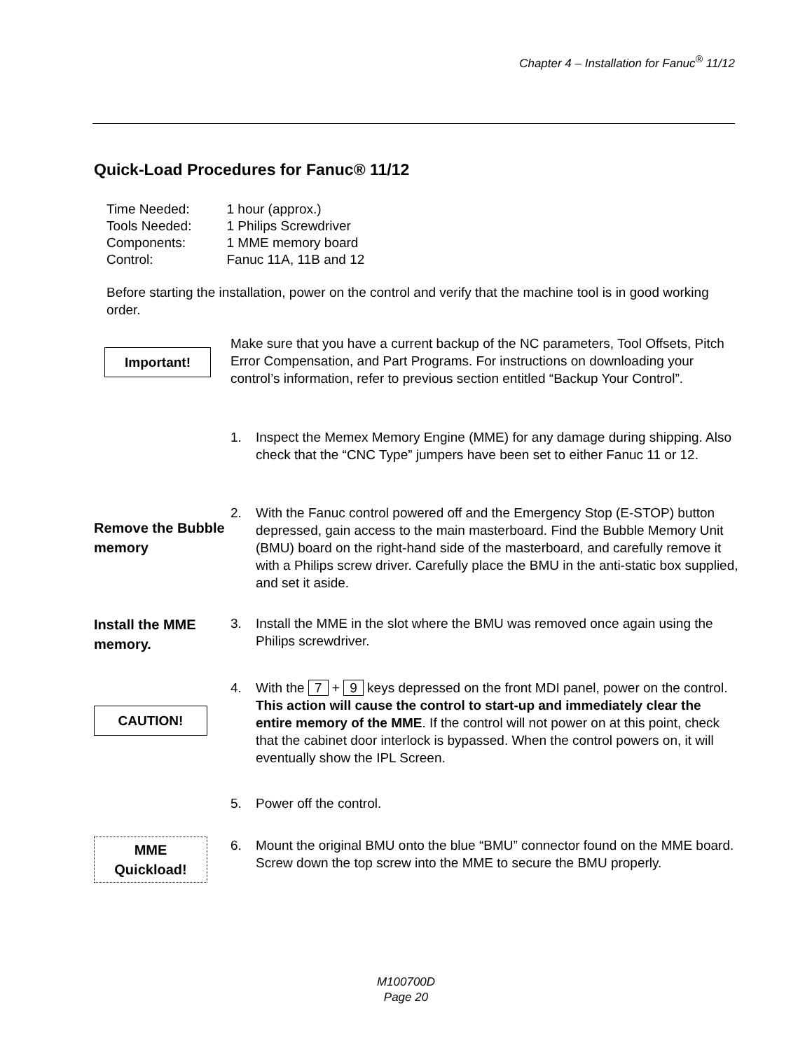Chapter 4 – Installation for Fanuc<sup>®</sup> 11/12
Quick-Load Procedures for Fanuc® 11/12
| Time Needed: | 1 hour (approx.) |
| Tools Needed: | 1 Philips Screwdriver |
| Components: | 1 MME memory board |
| Control: | Fanuc 11A, 11B and 12 |
Before starting the installation, power on the control and verify that the machine tool is in good working order.
Important!
Make sure that you have a current backup of the NC parameters, Tool Offsets, Pitch Error Compensation, and Part Programs. For instructions on downloading your control’s information, refer to previous section entitled “Backup Your Control”.
1. Inspect the Memex Memory Engine (MME) for any damage during shipping. Also check that the “CNC Type” jumpers have been set to either Fanuc 11 or 12.
Remove the Bubble memory
2. With the Fanuc control powered off and the Emergency Stop (E-STOP) button depressed, gain access to the main masterboard. Find the Bubble Memory Unit (BMU) board on the right-hand side of the masterboard, and carefully remove it with a Philips screw driver. Carefully place the BMU in the anti-static box supplied, and set it aside.
Install the MME memory.
3. Install the MME in the slot where the BMU was removed once again using the Philips screwdriver.
CAUTION!
4. With the 7 + 9 keys depressed on the front MDI panel, power on the control. This action will cause the control to start-up and immediately clear the entire memory of the MME. If the control will not power on at this point, check that the cabinet door interlock is bypassed. When the control powers on, it will eventually show the IPL Screen.
5. Power off the control.
MME
Quickload!
6. Mount the original BMU onto the blue “BMU” connector found on the MME board. Screw down the top screw into the MME to secure the BMU properly.
M100700D
Page 20